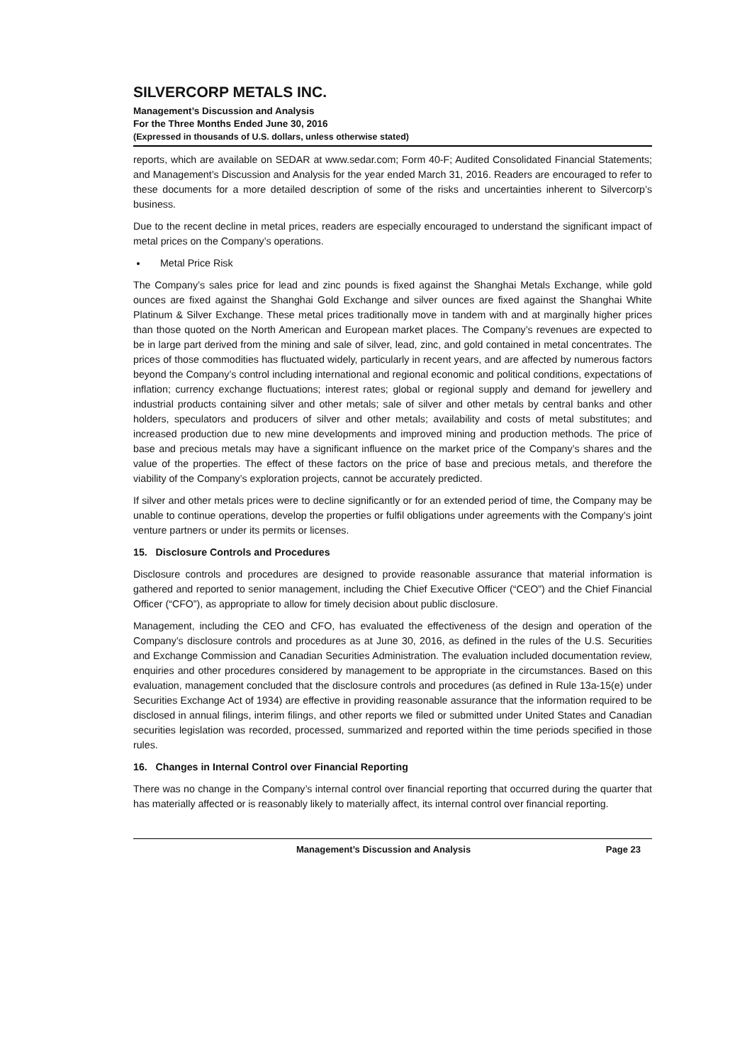SILVERCORP METALS INC.
Management’s Discussion and Analysis
For the Three Months Ended June 30, 2016
(Expressed in thousands of U.S. dollars, unless otherwise stated)
reports, which are available on SEDAR at www.sedar.com; Form 40-F; Audited Consolidated Financial Statements; and Management’s Discussion and Analysis for the year ended March 31, 2016. Readers are encouraged to refer to these documents for a more detailed description of some of the risks and uncertainties inherent to Silvercorp’s business.
Due to the recent decline in metal prices, readers are especially encouraged to understand the significant impact of metal prices on the Company’s operations.
Metal Price Risk
The Company’s sales price for lead and zinc pounds is fixed against the Shanghai Metals Exchange, while gold ounces are fixed against the Shanghai Gold Exchange and silver ounces are fixed against the Shanghai White Platinum & Silver Exchange. These metal prices traditionally move in tandem with and at marginally higher prices than those quoted on the North American and European market places. The Company’s revenues are expected to be in large part derived from the mining and sale of silver, lead, zinc, and gold contained in metal concentrates. The prices of those commodities has fluctuated widely, particularly in recent years, and are affected by numerous factors beyond the Company’s control including international and regional economic and political conditions, expectations of inflation; currency exchange fluctuations; interest rates; global or regional supply and demand for jewellery and industrial products containing silver and other metals; sale of silver and other metals by central banks and other holders, speculators and producers of silver and other metals; availability and costs of metal substitutes; and increased production due to new mine developments and improved mining and production methods. The price of base and precious metals may have a significant influence on the market price of the Company’s shares and the value of the properties. The effect of these factors on the price of base and precious metals, and therefore the viability of the Company’s exploration projects, cannot be accurately predicted.
If silver and other metals prices were to decline significantly or for an extended period of time, the Company may be unable to continue operations, develop the properties or fulfil obligations under agreements with the Company’s joint venture partners or under its permits or licenses.
15. Disclosure Controls and Procedures
Disclosure controls and procedures are designed to provide reasonable assurance that material information is gathered and reported to senior management, including the Chief Executive Officer (“CEO”) and the Chief Financial Officer (“CFO”), as appropriate to allow for timely decision about public disclosure.
Management, including the CEO and CFO, has evaluated the effectiveness of the design and operation of the Company’s disclosure controls and procedures as at June 30, 2016, as defined in the rules of the U.S. Securities and Exchange Commission and Canadian Securities Administration. The evaluation included documentation review, enquiries and other procedures considered by management to be appropriate in the circumstances. Based on this evaluation, management concluded that the disclosure controls and procedures (as defined in Rule 13a-15(e) under Securities Exchange Act of 1934) are effective in providing reasonable assurance that the information required to be disclosed in annual filings, interim filings, and other reports we filed or submitted under United States and Canadian securities legislation was recorded, processed, summarized and reported within the time periods specified in those rules.
16. Changes in Internal Control over Financial Reporting
There was no change in the Company’s internal control over financial reporting that occurred during the quarter that has materially affected or is reasonably likely to materially affect, its internal control over financial reporting.
Management’s Discussion and Analysis Page 23